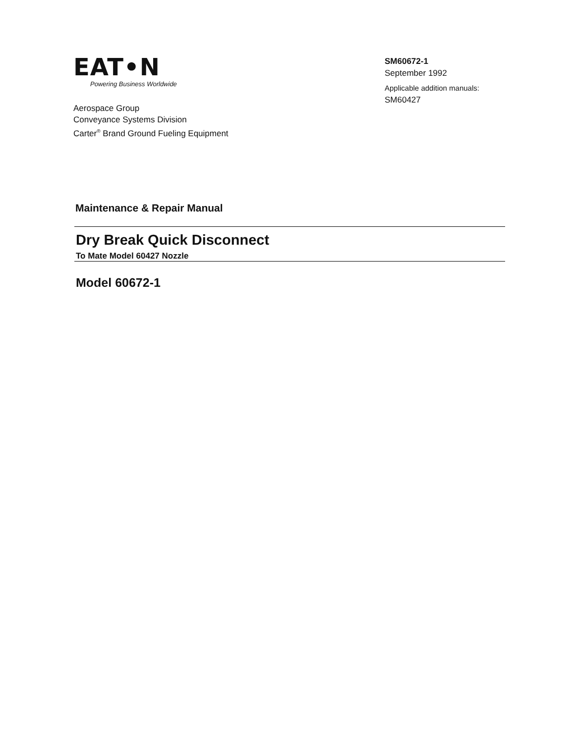EAT•N
Powering Business Worldwide
Aerospace Group
Conveyance Systems Division
Carter<sup>®</sup> Brand Ground Fueling Equipment
SM60672-1
September 1992
Applicable addition manuals:
SM60427
Maintenance & Repair Manual
Dry Break Quick Disconnect
To Mate Model 60427 Nozzle
Model 60672-1